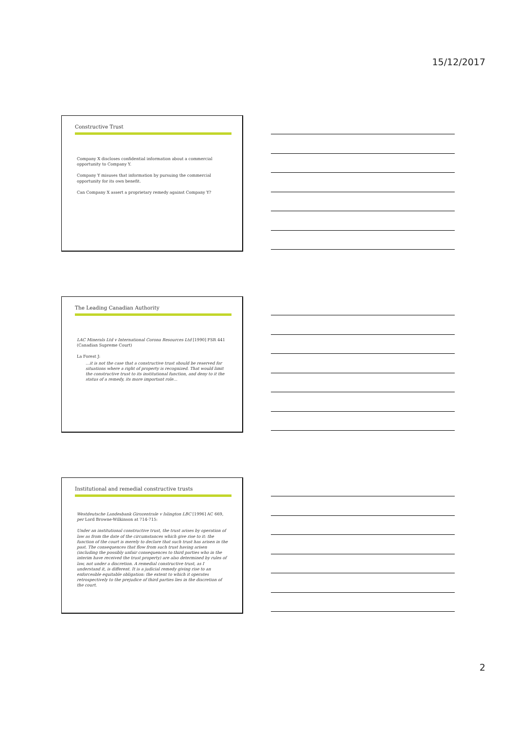15/12/2017
Constructive Trust
Company X discloses confidential information about a commercial opportunity to Company Y.
Company Y misuses that information by pursuing the commercial opportunity for its own benefit.
Can Company X assert a proprietary remedy against Company Y?
The Leading Canadian Authority
LAC Minerals Ltd v International Corona Resources Ltd [1990] FSR 441 (Canadian Supreme Court)
La Forest J:
…it is not the case that a constructive trust should be reserved for situations where a right of property is recognized. That would limit the constructive trust to its institutional function, and deny to it the status of a remedy, its more important role…
Institutional and remedial constructive trusts
Westdeutsche Landesbank Girozentrale v Islington LBC [1996] AC 669, per Lord Browne-Wilkinson at 714-715:
Under an institutional constructive trust, the trust arises by operation of law as from the date of the circumstances which give rise to it: the function of the court is merely to declare that such trust has arisen in the past. The consequences that flow from such trust having arisen (including the possibly unfair consequences to third parties who in the interim have received the trust property) are also determined by rules of law, not under a discretion. A remedial constructive trust, as I understand it, is different. It is a judicial remedy giving rise to an enforceable equitable obligation: the extent to which it operates retrospectively to the prejudice of third parties lies in the discretion of the court.
2